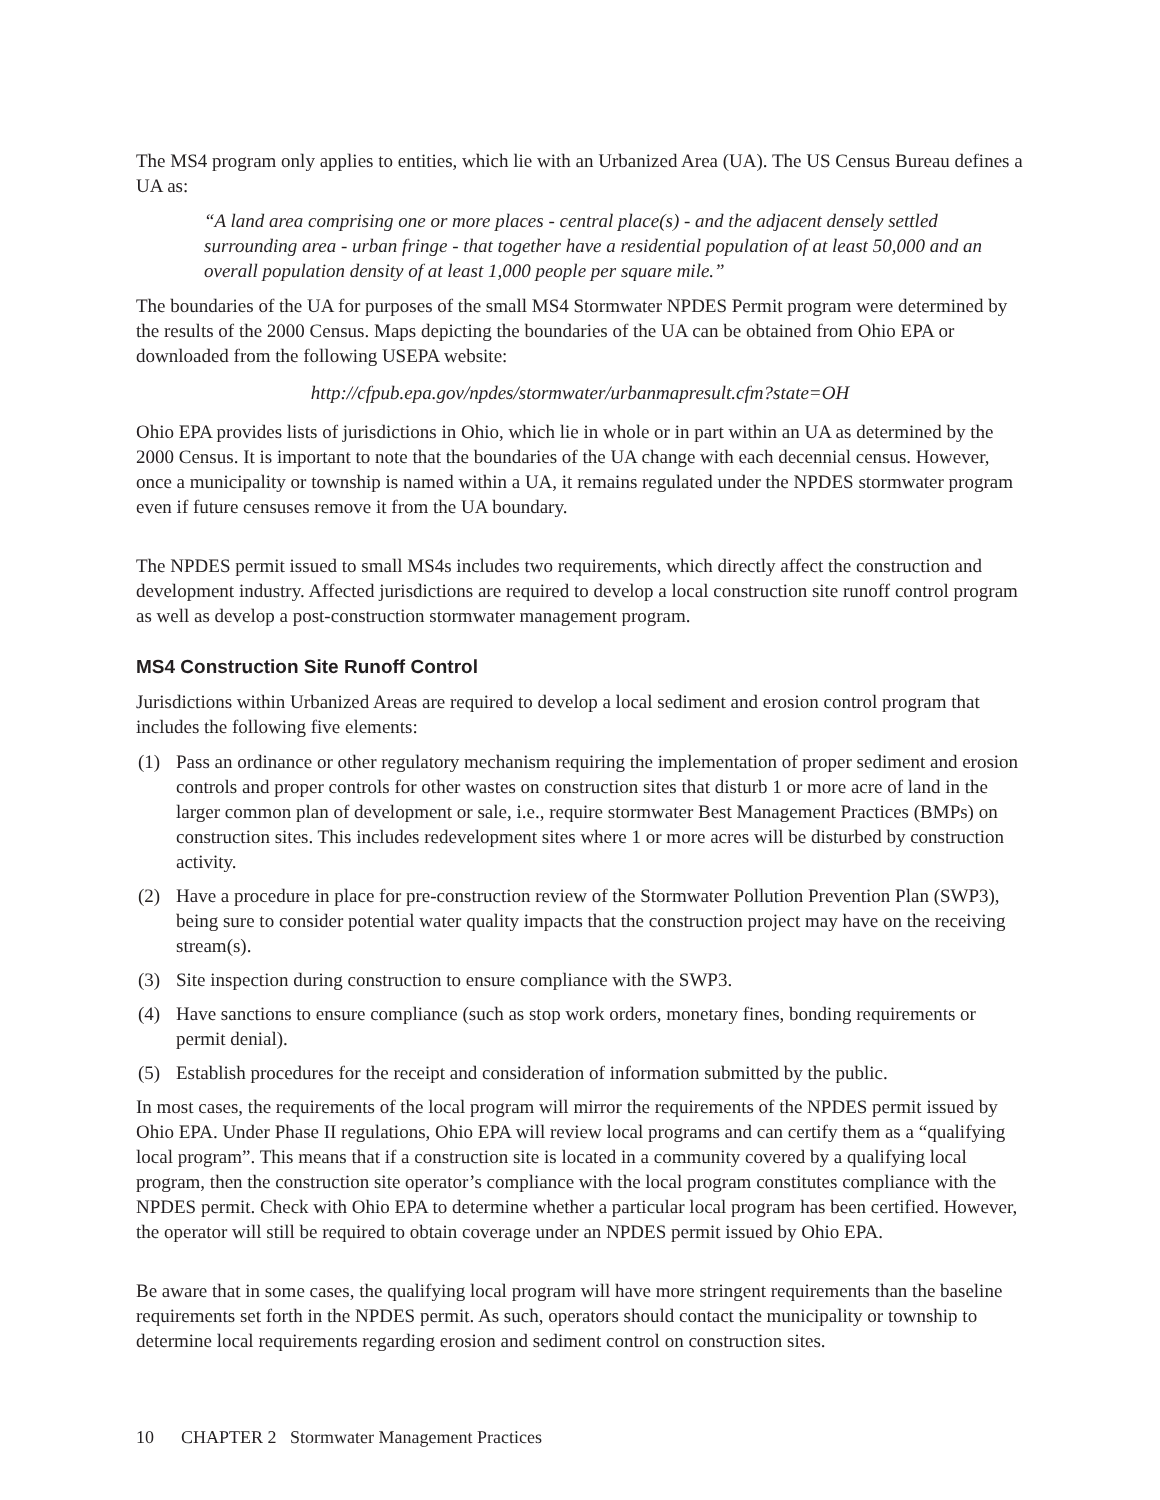The MS4 program only applies to entities, which lie with an Urbanized Area (UA). The US Census Bureau defines a UA as:
“A land area comprising one or more places - central place(s) - and the adjacent densely settled surrounding area - urban fringe - that together have a residential population of at least 50,000 and an overall population density of at least 1,000 people per square mile.”
The boundaries of the UA for purposes of the small MS4 Stormwater NPDES Permit program were determined by the results of the 2000 Census. Maps depicting the boundaries of the UA can be obtained from Ohio EPA or downloaded from the following USEPA website:
http://cfpub.epa.gov/npdes/stormwater/urbanmapresult.cfm?state=OH
Ohio EPA provides lists of jurisdictions in Ohio, which lie in whole or in part within an UA as determined by the 2000 Census. It is important to note that the boundaries of the UA change with each decennial census. However, once a municipality or township is named within a UA, it remains regulated under the NPDES stormwater program even if future censuses remove it from the UA boundary.
The NPDES permit issued to small MS4s includes two requirements, which directly affect the construction and development industry. Affected jurisdictions are required to develop a local construction site runoff control program as well as develop a post-construction stormwater management program.
MS4 Construction Site Runoff Control
Jurisdictions within Urbanized Areas are required to develop a local sediment and erosion control program that includes the following five elements:
(1) Pass an ordinance or other regulatory mechanism requiring the implementation of proper sediment and erosion controls and proper controls for other wastes on construction sites that disturb 1 or more acre of land in the larger common plan of development or sale, i.e., require stormwater Best Management Practices (BMPs) on construction sites. This includes redevelopment sites where 1 or more acres will be disturbed by construction activity.
(2) Have a procedure in place for pre-construction review of the Stormwater Pollution Prevention Plan (SWP3), being sure to consider potential water quality impacts that the construction project may have on the receiving stream(s).
(3) Site inspection during construction to ensure compliance with the SWP3.
(4) Have sanctions to ensure compliance (such as stop work orders, monetary fines, bonding requirements or permit denial).
(5) Establish procedures for the receipt and consideration of information submitted by the public.
In most cases, the requirements of the local program will mirror the requirements of the NPDES permit issued by Ohio EPA. Under Phase II regulations, Ohio EPA will review local programs and can certify them as a “qualifying local program”. This means that if a construction site is located in a community covered by a qualifying local program, then the construction site operator’s compliance with the local program constitutes compliance with the NPDES permit. Check with Ohio EPA to determine whether a particular local program has been certified. However, the operator will still be required to obtain coverage under an NPDES permit issued by Ohio EPA.
Be aware that in some cases, the qualifying local program will have more stringent requirements than the baseline requirements set forth in the NPDES permit. As such, operators should contact the municipality or township to determine local requirements regarding erosion and sediment control on construction sites.
10 CHAPTER 2 Stormwater Management Practices